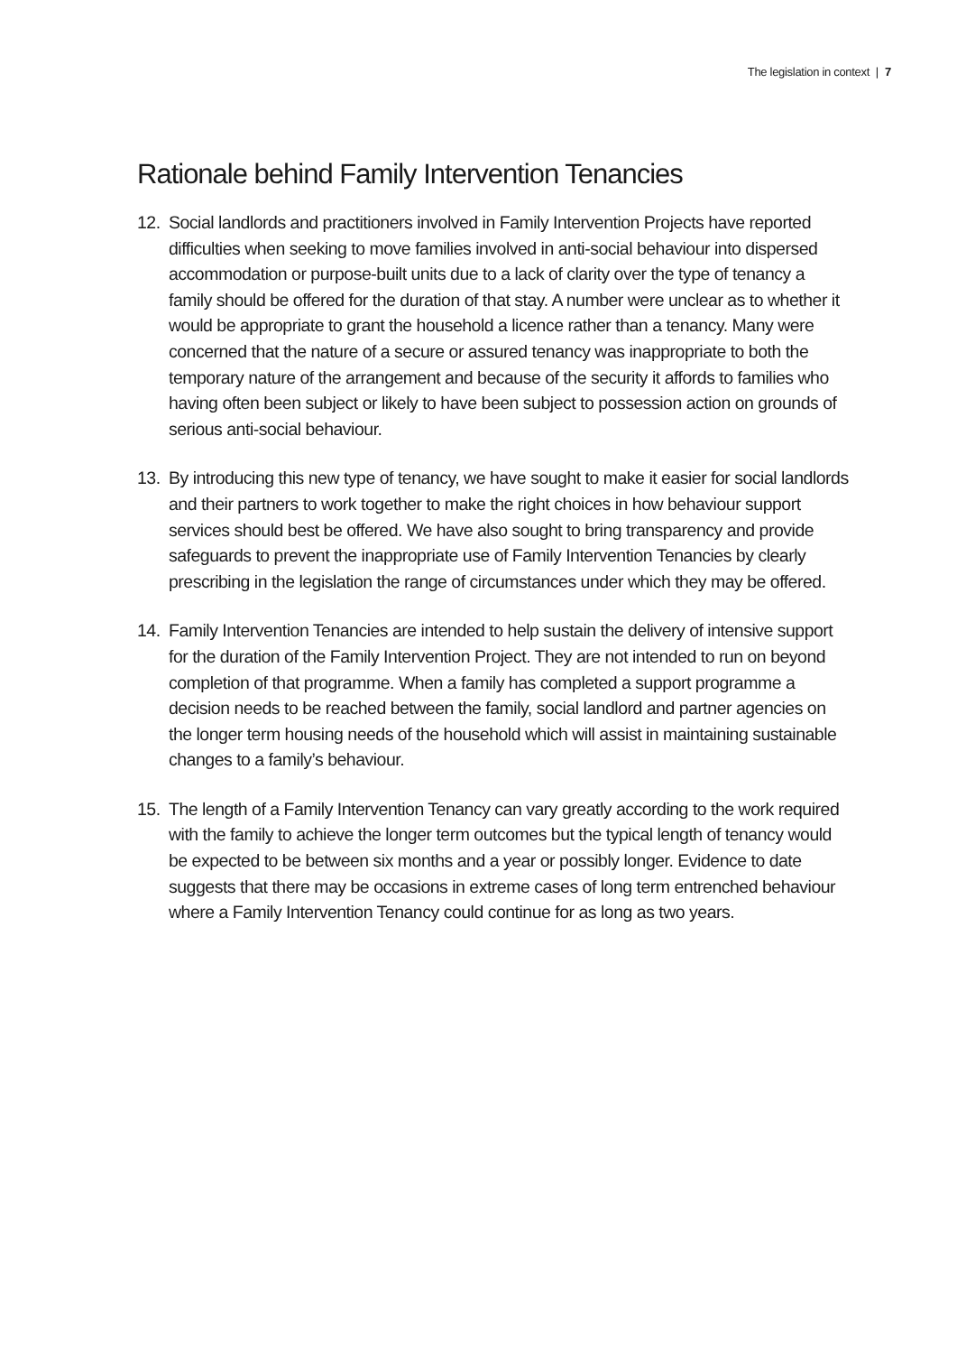The legislation in context | 7
Rationale behind Family Intervention Tenancies
12.
Social landlords and practitioners involved in Family Intervention Projects have reported difficulties when seeking to move families involved in anti-social behaviour into dispersed accommodation or purpose-built units due to a lack of clarity over the type of tenancy a family should be offered for the duration of that stay. A number were unclear as to whether it would be appropriate to grant the household a licence rather than a tenancy. Many were concerned that the nature of a secure or assured tenancy was inappropriate to both the temporary nature of the arrangement and because of the security it affords to families who having often been subject or likely to have been subject to possession action on grounds of serious anti-social behaviour.
13.
By introducing this new type of tenancy, we have sought to make it easier for social landlords and their partners to work together to make the right choices in how behaviour support services should best be offered. We have also sought to bring transparency and provide safeguards to prevent the inappropriate use of Family Intervention Tenancies by clearly prescribing in the legislation the range of circumstances under which they may be offered.
14.
Family Intervention Tenancies are intended to help sustain the delivery of intensive support for the duration of the Family Intervention Project. They are not intended to run on beyond completion of that programme. When a family has completed a support programme a decision needs to be reached between the family, social landlord and partner agencies on the longer term housing needs of the household which will assist in maintaining sustainable changes to a family’s behaviour.
15.
The length of a Family Intervention Tenancy can vary greatly according to the work required with the family to achieve the longer term outcomes but the typical length of tenancy would be expected to be between six months and a year or possibly longer. Evidence to date suggests that there may be occasions in extreme cases of long term entrenched behaviour where a Family Intervention Tenancy could continue for as long as two years.